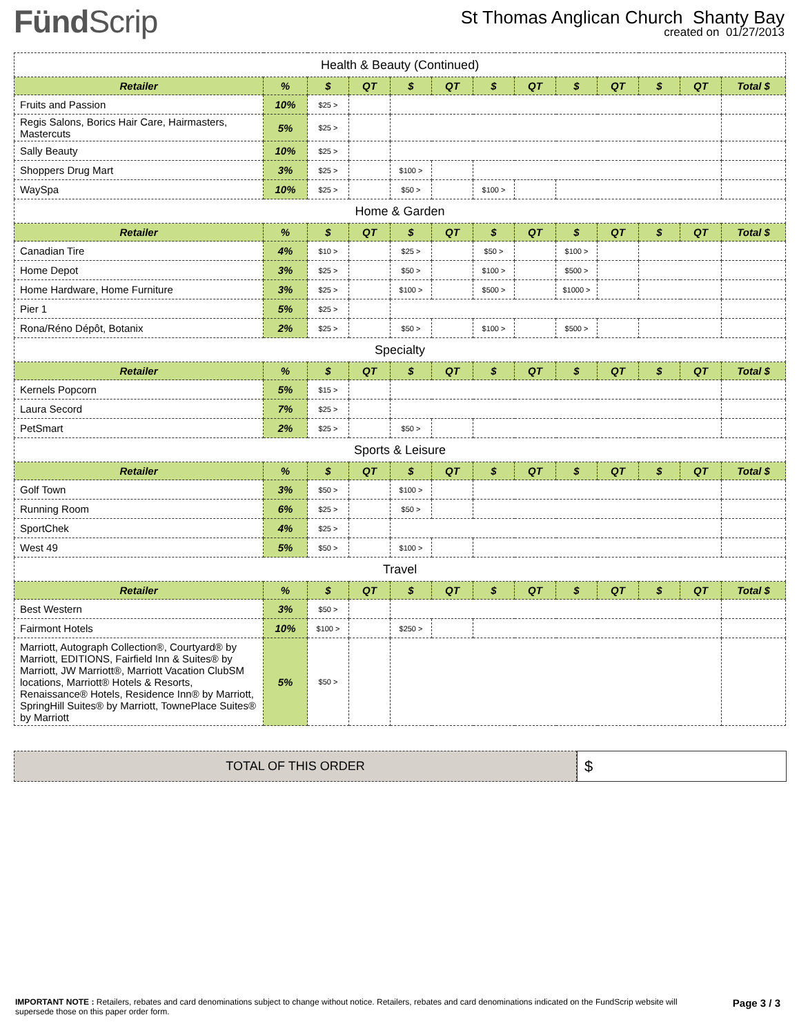FündScrip
St Thomas Anglican Church Shanty Bay
created on 01/27/2013
| Health & Beauty (Continued) | | | | | | | | | | | | |
| Retailer | % | $ | QT | $ | QT | $ | QT | $ | QT | $ | QT | Total $ |
| Fruits and Passion | 10% | $25 > | | | | | | | | | | |
| Regis Salons, Borics Hair Care, Hairmasters, Mastercuts | 5% | $25 > | | | | | | | | | | |
| Sally Beauty | 10% | $25 > | | | | | | | | | | |
| Shoppers Drug Mart | 3% | $25 > | | $100 > | | | | | | | | |
| WaySpa | 10% | $25 > | | $50 > | | $100 > | | | | | | |
| Home & Garden | | | | | | | | | | | | |
| Retailer | % | $ | QT | $ | QT | $ | QT | $ | QT | $ | QT | Total $ |
| Canadian Tire | 4% | $10 > | | $25 > | | $50 > | | $100 > | | | | |
| Home Depot | 3% | $25 > | | $50 > | | $100 > | | $500 > | | | | |
| Home Hardware, Home Furniture | 3% | $25 > | | $100 > | | $500 > | | $1000 > | | | | |
| Pier 1 | 5% | $25 > | | | | | | | | | | |
| Rona/Réno Dépôt, Botanix | 2% | $25 > | | $50 > | | $100 > | | $500 > | | | | |
| Specialty | | | | | | | | | | | | |
| Retailer | % | $ | QT | $ | QT | $ | QT | $ | QT | $ | QT | Total $ |
| Kernels Popcorn | 5% | $15 > | | | | | | | | | | |
| Laura Secord | 7% | $25 > | | | | | | | | | | |
| PetSmart | 2% | $25 > | | $50 > | | | | | | | | |
| Sports & Leisure | | | | | | | | | | | | |
| Retailer | % | $ | QT | $ | QT | $ | QT | $ | QT | $ | QT | Total $ |
| Golf Town | 3% | $50 > | | $100 > | | | | | | | | |
| Running Room | 6% | $25 > | | $50 > | | | | | | | | |
| SportChek | 4% | $25 > | | | | | | | | | | |
| West 49 | 5% | $50 > | | $100 > | | | | | | | | |
| Travel | | | | | | | | | | | | |
| Retailer | % | $ | QT | $ | QT | $ | QT | $ | QT | $ | QT | Total $ |
| Best Western | 3% | $50 > | | | | | | | | | | |
| Fairmont Hotels | 10% | $100 > | | $250 > | | | | | | | | |
| Marriott, Autograph Collection®, Courtyard® by Marriott, EDITIONS, Fairfield Inn & Suites® by Marriott, JW Marriott®, Marriott Vacation ClubSM locations, Marriott® Hotels & Resorts, Renaissance® Hotels, Residence Inn® by Marriott, SpringHill Suites® by Marriott, TownePlace Suites® by Marriott | 5% | $50 > | | | | | | | | | | |
TOTAL OF THIS ORDER
$
IMPORTANT NOTE : Retailers, rebates and card denominations subject to change without notice. Retailers, rebates and card denominations indicated on the FundScrip website will supersede those on this paper order form.
Page 3 / 3